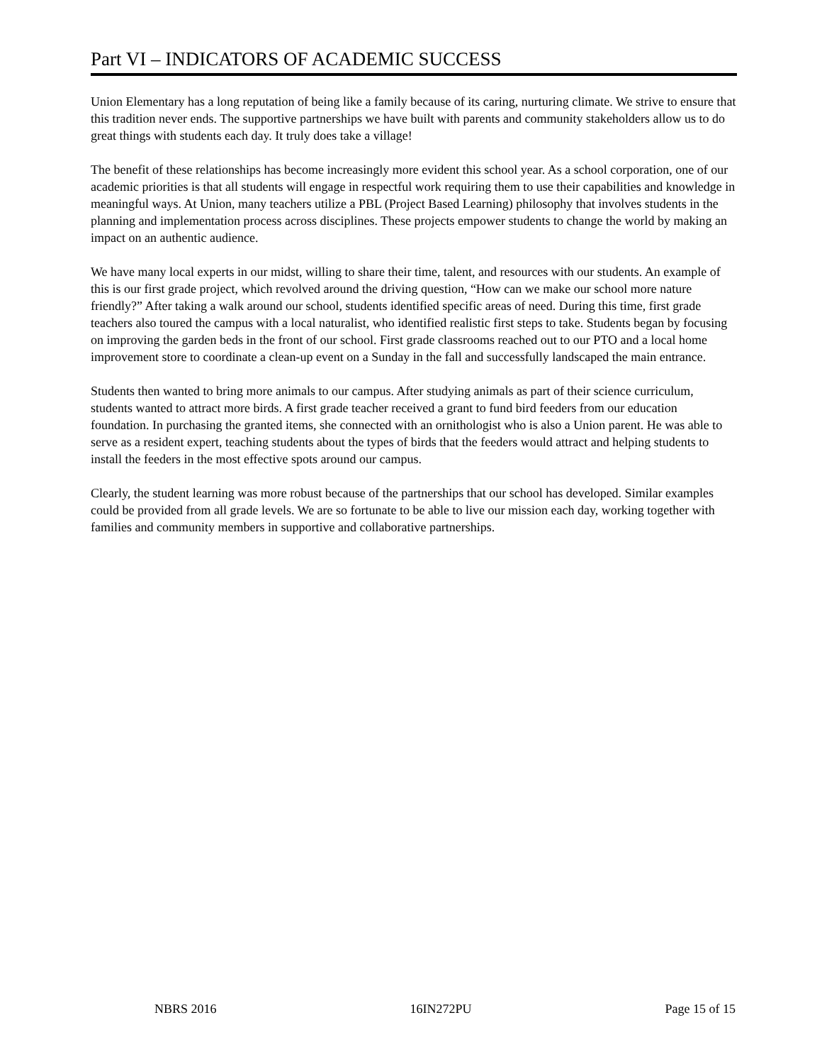Part VI – INDICATORS OF ACADEMIC SUCCESS
Union Elementary has a long reputation of being like a family because of its caring, nurturing climate. We strive to ensure that this tradition never ends. The supportive partnerships we have built with parents and community stakeholders allow us to do great things with students each day. It truly does take a village!
The benefit of these relationships has become increasingly more evident this school year. As a school corporation, one of our academic priorities is that all students will engage in respectful work requiring them to use their capabilities and knowledge in meaningful ways. At Union, many teachers utilize a PBL (Project Based Learning) philosophy that involves students in the planning and implementation process across disciplines. These projects empower students to change the world by making an impact on an authentic audience.
We have many local experts in our midst, willing to share their time, talent, and resources with our students. An example of this is our first grade project, which revolved around the driving question, “How can we make our school more nature friendly?” After taking a walk around our school, students identified specific areas of need. During this time, first grade teachers also toured the campus with a local naturalist, who identified realistic first steps to take. Students began by focusing on improving the garden beds in the front of our school. First grade classrooms reached out to our PTO and a local home improvement store to coordinate a clean-up event on a Sunday in the fall and successfully landscaped the main entrance.
Students then wanted to bring more animals to our campus. After studying animals as part of their science curriculum, students wanted to attract more birds. A first grade teacher received a grant to fund bird feeders from our education foundation. In purchasing the granted items, she connected with an ornithologist who is also a Union parent. He was able to serve as a resident expert, teaching students about the types of birds that the feeders would attract and helping students to install the feeders in the most effective spots around our campus.
Clearly, the student learning was more robust because of the partnerships that our school has developed. Similar examples could be provided from all grade levels. We are so fortunate to be able to live our mission each day, working together with families and community members in supportive and collaborative partnerships.
NBRS 2016 16IN272PU Page 15 of 15